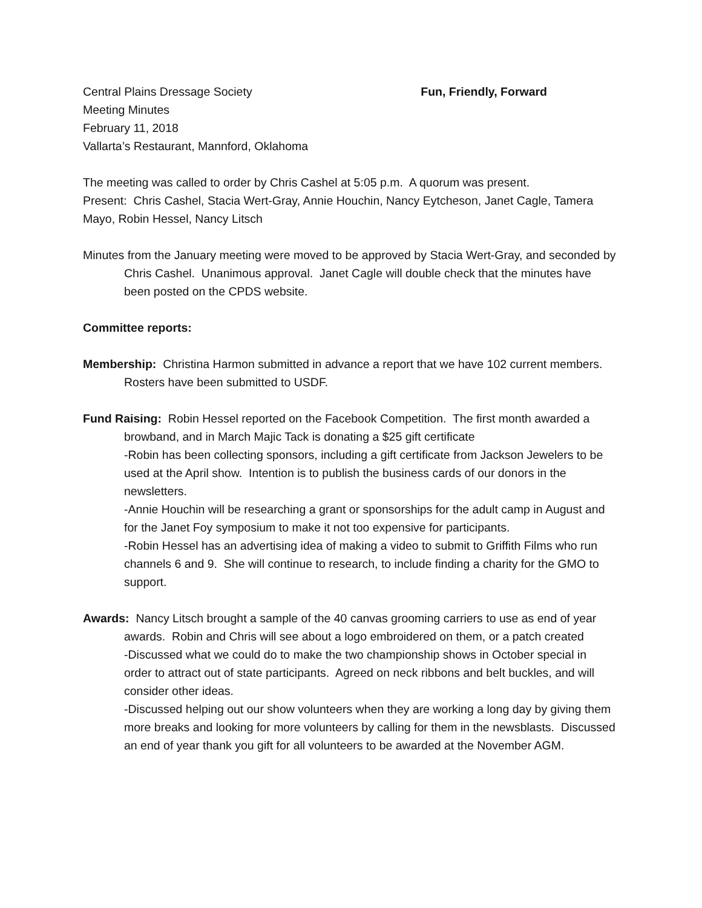Central Plains Dressage Society Fun, Friendly, Forward
Meeting Minutes
February 11, 2018
Vallarta’s Restaurant, Mannford, Oklahoma
The meeting was called to order by Chris Cashel at 5:05 p.m. A quorum was present.
Present: Chris Cashel, Stacia Wert-Gray, Annie Houchin, Nancy Eytcheson, Janet Cagle, Tamera Mayo, Robin Hessel, Nancy Litsch
Minutes from the January meeting were moved to be approved by Stacia Wert-Gray, and seconded by Chris Cashel. Unanimous approval. Janet Cagle will double check that the minutes have been posted on the CPDS website.
Committee reports:
Membership: Christina Harmon submitted in advance a report that we have 102 current members. Rosters have been submitted to USDF.
Fund Raising: Robin Hessel reported on the Facebook Competition. The first month awarded a browband, and in March Majic Tack is donating a $25 gift certificate
-Robin has been collecting sponsors, including a gift certificate from Jackson Jewelers to be used at the April show. Intention is to publish the business cards of our donors in the newsletters.
-Annie Houchin will be researching a grant or sponsorships for the adult camp in August and for the Janet Foy symposium to make it not too expensive for participants.
-Robin Hessel has an advertising idea of making a video to submit to Griffith Films who run channels 6 and 9. She will continue to research, to include finding a charity for the GMO to support.
Awards: Nancy Litsch brought a sample of the 40 canvas grooming carriers to use as end of year awards. Robin and Chris will see about a logo embroidered on them, or a patch created
-Discussed what we could do to make the two championship shows in October special in order to attract out of state participants. Agreed on neck ribbons and belt buckles, and will consider other ideas.
-Discussed helping out our show volunteers when they are working a long day by giving them more breaks and looking for more volunteers by calling for them in the newsblasts. Discussed an end of year thank you gift for all volunteers to be awarded at the November AGM.